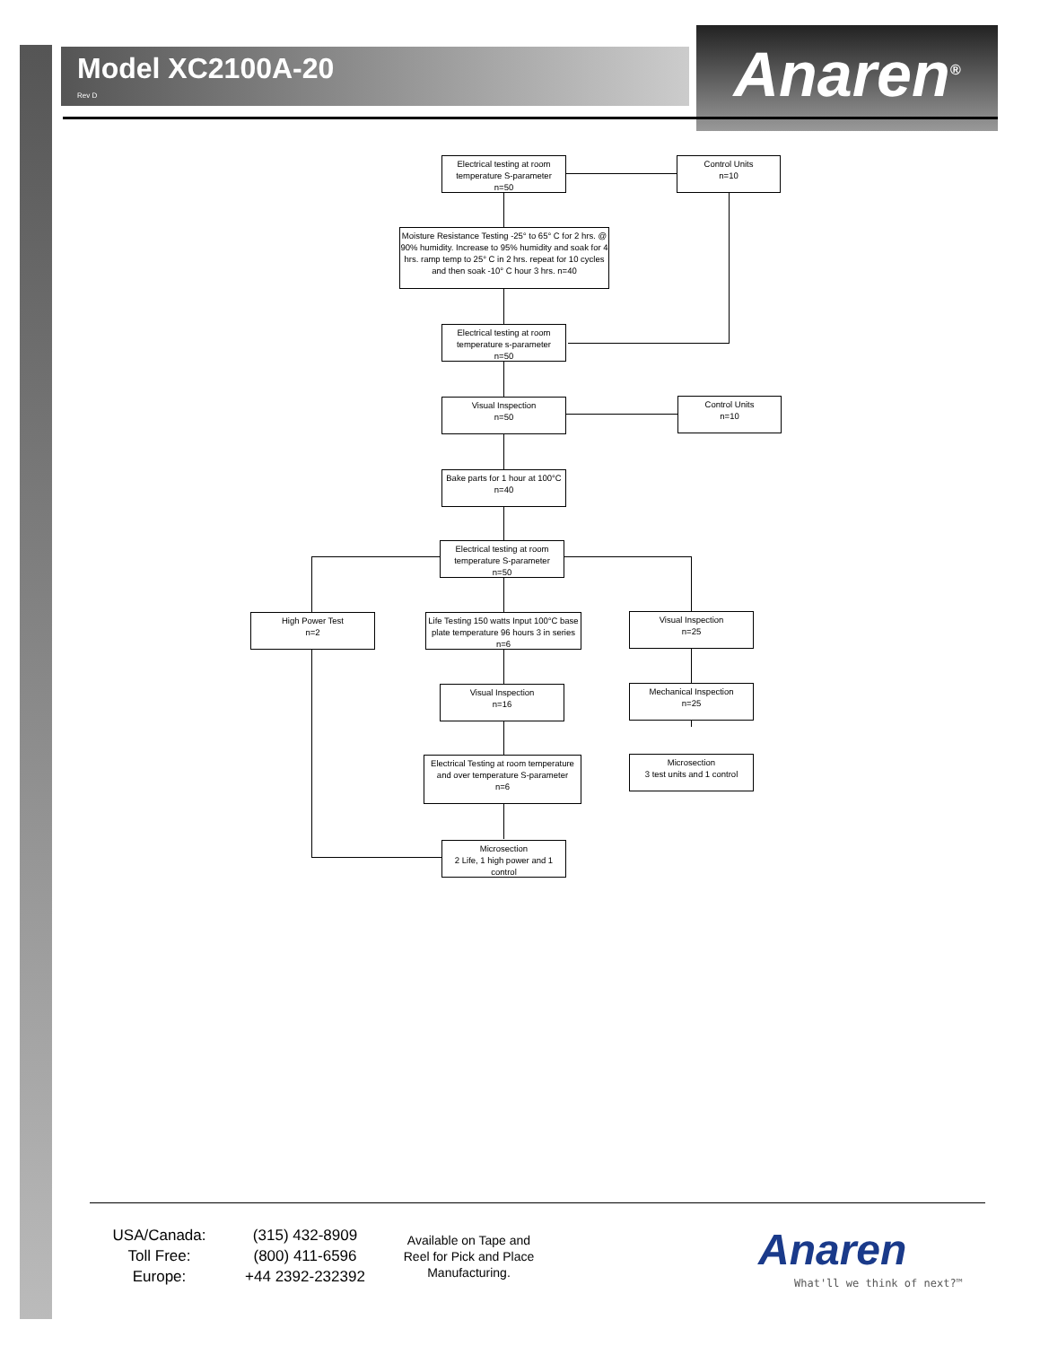Model XC2100A-20
Rev D
Anaren<sup>®</sup>
Electrical testing at room temperature S-parameter
n=50
Control Units
n=10
Moisture Resistance Testing -25° to 65° C for 2 hrs. @ 90% humidity. Increase to 95% humidity and soak for 4 hrs. ramp temp to 25° C in 2 hrs. repeat for 10 cycles and then soak -10° C hour 3 hrs. n=40
Electrical testing at room temperature s-parameter
n=50
Visual Inspection
n=50
Control Units
n=10
Bake parts for 1 hour at 100°C
n=40
Electrical testing at room temperature S-parameter
n=50
High Power Test
n=2
Life Testing 150 watts Input 100°C base plate temperature 96 hours 3 in series n=6
Visual Inspection
n=25
Visual Inspection
n=16
Mechanical Inspection
n=25
Electrical Testing at room temperature and over temperature S-parameter
n=6
Microsection
3 test units and 1 control
Microsection
2 Life, 1 high power and 1 control
USA/Canada:
Toll Free:
Europe:
(315) 432-8909
(800) 411-6596
+44 2392-232392
Available on Tape and Reel for Pick and Place Manufacturing.
Anaren
What'll we think of next?™